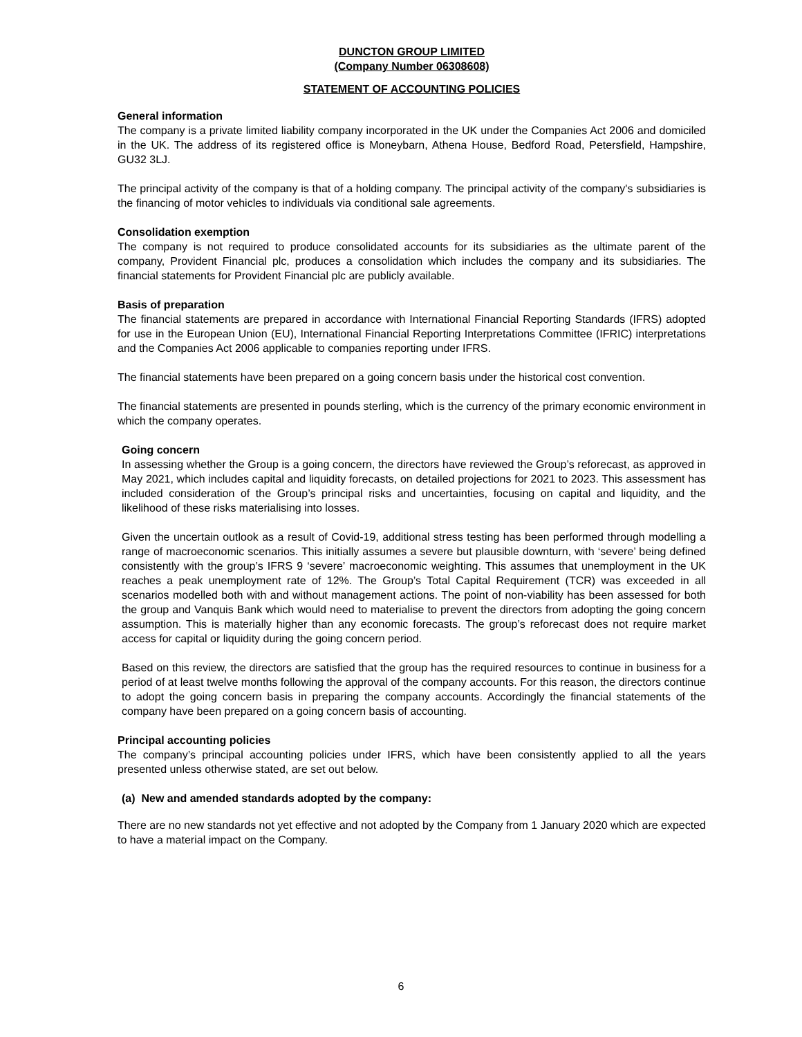DUNCTON GROUP LIMITED
(Company Number 06308608)
STATEMENT OF ACCOUNTING POLICIES
General information
The company is a private limited liability company incorporated in the UK under the Companies Act 2006 and domiciled in the UK. The address of its registered office is Moneybarn, Athena House, Bedford Road, Petersfield, Hampshire, GU32 3LJ.
The principal activity of the company is that of a holding company. The principal activity of the company's subsidiaries is the financing of motor vehicles to individuals via conditional sale agreements.
Consolidation exemption
The company is not required to produce consolidated accounts for its subsidiaries as the ultimate parent of the company, Provident Financial plc, produces a consolidation which includes the company and its subsidiaries. The financial statements for Provident Financial plc are publicly available.
Basis of preparation
The financial statements are prepared in accordance with International Financial Reporting Standards (IFRS) adopted for use in the European Union (EU), International Financial Reporting Interpretations Committee (IFRIC) interpretations and the Companies Act 2006 applicable to companies reporting under IFRS.
The financial statements have been prepared on a going concern basis under the historical cost convention.
The financial statements are presented in pounds sterling, which is the currency of the primary economic environment in which the company operates.
Going concern
In assessing whether the Group is a going concern, the directors have reviewed the Group’s reforecast, as approved in May 2021, which includes capital and liquidity forecasts, on detailed projections for 2021 to 2023. This assessment has included consideration of the Group’s principal risks and uncertainties, focusing on capital and liquidity, and the likelihood of these risks materialising into losses.
Given the uncertain outlook as a result of Covid-19, additional stress testing has been performed through modelling a range of macroeconomic scenarios. This initially assumes a severe but plausible downturn, with ‘severe’ being defined consistently with the group’s IFRS 9 ‘severe’ macroeconomic weighting. This assumes that unemployment in the UK reaches a peak unemployment rate of 12%. The Group’s Total Capital Requirement (TCR) was exceeded in all scenarios modelled both with and without management actions. The point of non-viability has been assessed for both the group and Vanquis Bank which would need to materialise to prevent the directors from adopting the going concern assumption. This is materially higher than any economic forecasts. The group’s reforecast does not require market access for capital or liquidity during the going concern period.
Based on this review, the directors are satisfied that the group has the required resources to continue in business for a period of at least twelve months following the approval of the company accounts. For this reason, the directors continue to adopt the going concern basis in preparing the company accounts. Accordingly the financial statements of the company have been prepared on a going concern basis of accounting.
Principal accounting policies
The company’s principal accounting policies under IFRS, which have been consistently applied to all the years presented unless otherwise stated, are set out below.
(a) New and amended standards adopted by the company:
There are no new standards not yet effective and not adopted by the Company from 1 January 2020 which are expected to have a material impact on the Company.
6